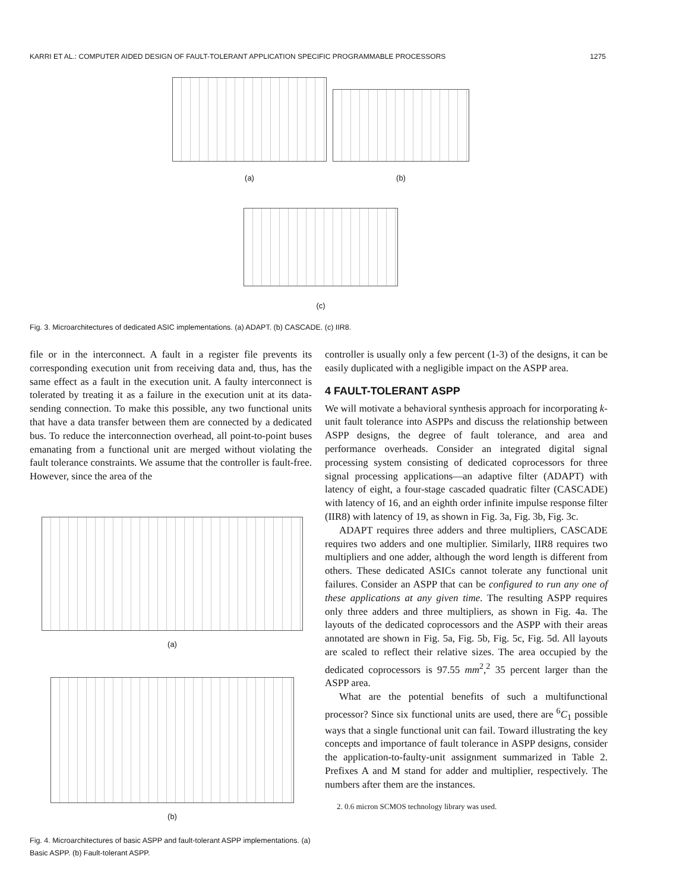KARRI ET AL.: COMPUTER AIDED DESIGN OF FAULT-TOLERANT APPLICATION SPECIFIC PROGRAMMABLE PROCESSORS 1275
(a)
(b)
(c)
Fig. 3. Microarchitectures of dedicated ASIC implementations. (a) ADAPT. (b) CASCADE. (c) IIR8.
file or in the interconnect. A fault in a register file prevents its corresponding execution unit from receiving data and, thus, has the same effect as a fault in the execution unit. A faulty interconnect is tolerated by treating it as a failure in the execution unit at its data-sending connection. To make this possible, any two functional units that have a data transfer between them are connected by a dedicated bus. To reduce the interconnection overhead, all point-to-point buses emanating from a functional unit are merged without violating the fault tolerance constraints. We assume that the controller is fault-free. However, since the area of the
(a)
(b)
Fig. 4. Microarchitectures of basic ASPP and fault-tolerant ASPP implementations. (a) Basic ASPP. (b) Fault-tolerant ASPP.
controller is usually only a few percent (1-3) of the designs, it can be easily duplicated with a negligible impact on the ASPP area.
4 FAULT-TOLERANT ASPP
We will motivate a behavioral synthesis approach for incorporating k-unit fault tolerance into ASPPs and discuss the relationship between ASPP designs, the degree of fault tolerance, and area and performance overheads. Consider an integrated digital signal processing system consisting of dedicated coprocessors for three signal processing applications—an adaptive filter (ADAPT) with latency of eight, a four-stage cascaded quadratic filter (CASCADE) with latency of 16, and an eighth order infinite impulse response filter (IIR8) with latency of 19, as shown in Fig. 3a, Fig. 3b, Fig. 3c.
ADAPT requires three adders and three multipliers, CASCADE requires two adders and one multiplier. Similarly, IIR8 requires two multipliers and one adder, although the word length is different from others. These dedicated ASICs cannot tolerate any functional unit failures. Consider an ASPP that can be configured to run any one of these applications at any given time. The resulting ASPP requires only three adders and three multipliers, as shown in Fig. 4a. The layouts of the dedicated coprocessors and the ASPP with their areas annotated are shown in Fig. 5a, Fig. 5b, Fig. 5c, Fig. 5d. All layouts are scaled to reflect their relative sizes. The area occupied by the dedicated coprocessors is 97.55 mm<sup>2</sup>,<sup>2</sup> 35 percent larger than the ASPP area.
What are the potential benefits of such a multifunctional processor? Since six functional units are used, there are <sup>6</sup>C<sub>1</sub> possible ways that a single functional unit can fail. Toward illustrating the key concepts and importance of fault tolerance in ASPP designs, consider the application-to-faulty-unit assignment summarized in Table 2. Prefixes A and M stand for adder and multiplier, respectively. The numbers after them are the instances.
2. 0.6 micron SCMOS technology library was used.